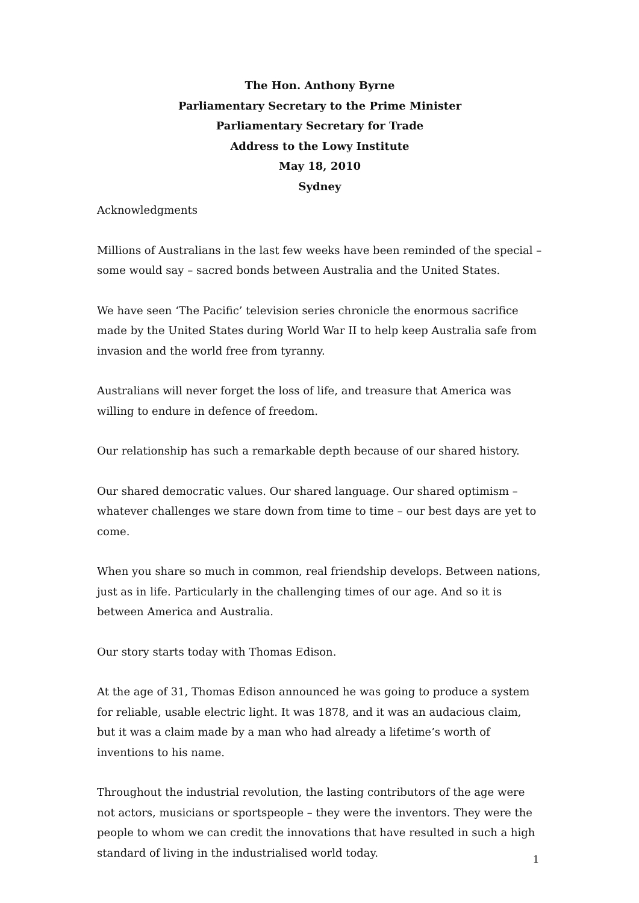The Hon. Anthony Byrne
Parliamentary Secretary to the Prime Minister
Parliamentary Secretary for Trade
Address to the Lowy Institute
May 18, 2010
Sydney
Acknowledgments
Millions of Australians in the last few weeks have been reminded of the special – some would say – sacred bonds between Australia and the United States.
We have seen ‘The Pacific’ television series chronicle the enormous sacrifice made by the United States during World War II to help keep Australia safe from invasion and the world free from tyranny.
Australians will never forget the loss of life, and treasure that America was willing to endure in defence of freedom.
Our relationship has such a remarkable depth because of our shared history.
Our shared democratic values. Our shared language. Our shared optimism – whatever challenges we stare down from time to time – our best days are yet to come.
When you share so much in common, real friendship develops. Between nations, just as in life. Particularly in the challenging times of our age. And so it is between America and Australia.
Our story starts today with Thomas Edison.
At the age of 31, Thomas Edison announced he was going to produce a system for reliable, usable electric light. It was 1878, and it was an audacious claim, but it was a claim made by a man who had already a lifetime’s worth of inventions to his name.
Throughout the industrial revolution, the lasting contributors of the age were not actors, musicians or sportspeople – they were the inventors. They were the people to whom we can credit the innovations that have resulted in such a high standard of living in the industrialised world today.
1